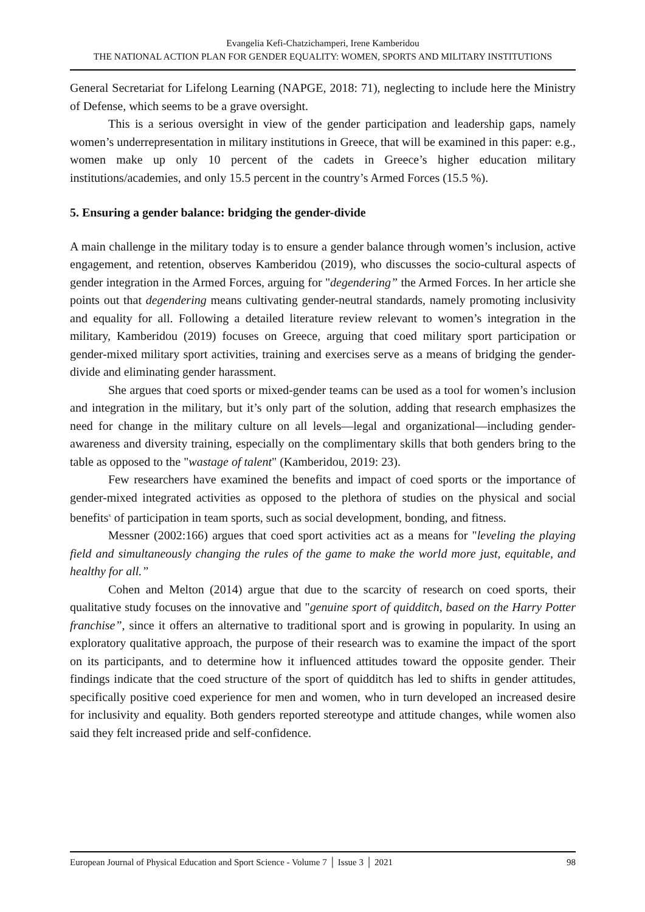Evangelia Kefi-Chatzichamperi, Irene Kamberidou
THE NATIONAL ACTION PLAN FOR GENDER EQUALITY: WOMEN, SPORTS AND MILITARY INSTITUTIONS
General Secretariat for Lifelong Learning (NAPGE, 2018: 71), neglecting to include here the Ministry of Defense, which seems to be a grave oversight.
This is a serious oversight in view of the gender participation and leadership gaps, namely women’s underrepresentation in military institutions in Greece, that will be examined in this paper: e.g., women make up only 10 percent of the cadets in Greece’s higher education military institutions/academies, and only 15.5 percent in the country’s Armed Forces (15.5 %).
5. Ensuring a gender balance: bridging the gender-divide
A main challenge in the military today is to ensure a gender balance through women’s inclusion, active engagement, and retention, observes Kamberidou (2019), who discusses the socio-cultural aspects of gender integration in the Armed Forces, arguing for "degendering” the Armed Forces. In her article she points out that degendering means cultivating gender-neutral standards, namely promoting inclusivity and equality for all. Following a detailed literature review relevant to women’s integration in the military, Kamberidou (2019) focuses on Greece, arguing that coed military sport participation or gender-mixed military sport activities, training and exercises serve as a means of bridging the gender-divide and eliminating gender harassment.
She argues that coed sports or mixed-gender teams can be used as a tool for women’s inclusion and integration in the military, but it’s only part of the solution, adding that research emphasizes the need for change in the military culture on all levels—legal and organizational—including gender-awareness and diversity training, especially on the complimentary skills that both genders bring to the table as opposed to the "wastage of talent" (Kamberidou, 2019: 23).
Few researchers have examined the benefits and impact of coed sports or the importance of gender-mixed integrated activities as opposed to the plethora of studies on the physical and social benefits<sup>x</sup> of participation in team sports, such as social development, bonding, and fitness.
Messner (2002:166) argues that coed sport activities act as a means for "leveling the playing field and simultaneously changing the rules of the game to make the world more just, equitable, and healthy for all.”
Cohen and Melton (2014) argue that due to the scarcity of research on coed sports, their qualitative study focuses on the innovative and "genuine sport of quidditch, based on the Harry Potter franchise”, since it offers an alternative to traditional sport and is growing in popularity. In using an exploratory qualitative approach, the purpose of their research was to examine the impact of the sport on its participants, and to determine how it influenced attitudes toward the opposite gender. Their findings indicate that the coed structure of the sport of quidditch has led to shifts in gender attitudes, specifically positive coed experience for men and women, who in turn developed an increased desire for inclusivity and equality. Both genders reported stereotype and attitude changes, while women also said they felt increased pride and self-confidence.
European Journal of Physical Education and Sport Science - Volume 7 │ Issue 3 │ 2021 98